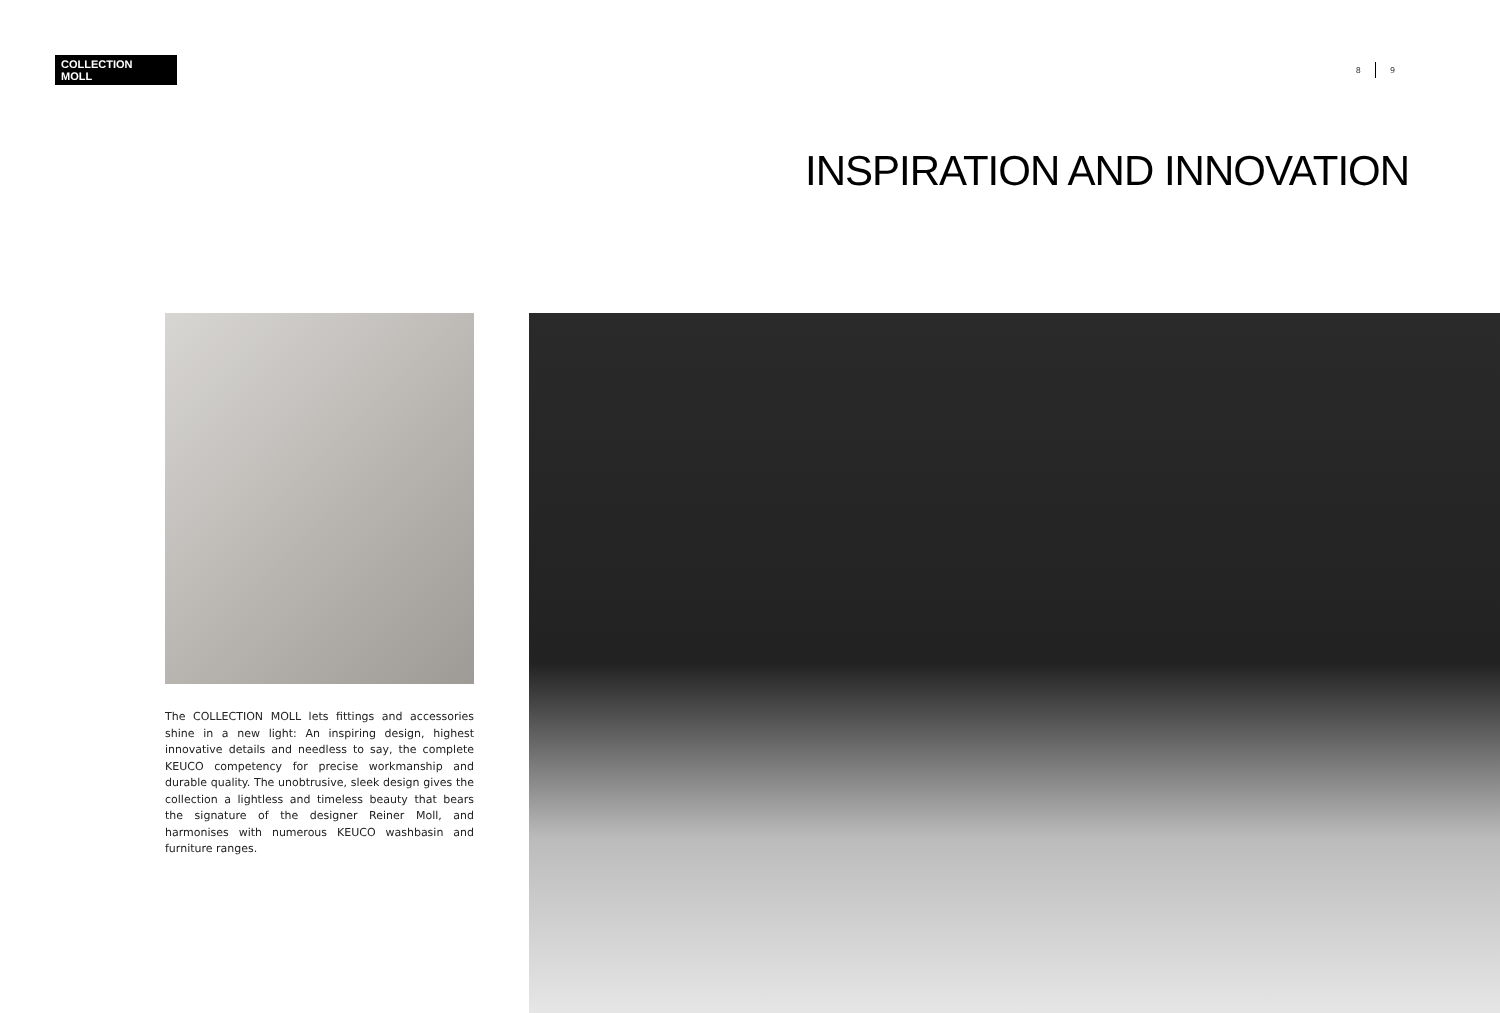COLLECTION MOLL
8 9
INSPIRATION AND INNOVATION
The COLLECTION MOLL lets fittings and accessories shine in a new light: An inspiring design, highest innovative details and needless to say, the complete KEUCO competency for precise workmanship and durable quality. The unobtrusive, sleek design gives the collection a lightless and timeless beauty that bears the signature of the designer Reiner Moll, and harmonises with numerous KEUCO washbasin and furniture ranges.